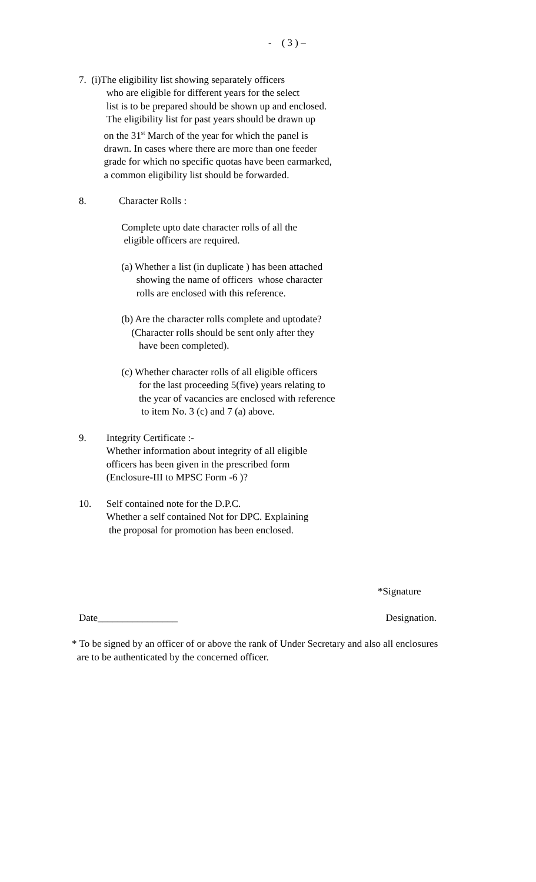- ( 3 ) –
7. (i)The eligibility list showing separately officers who are eligible for different years for the select list is to be prepared should be shown up and enclosed. The eligibility list for past years should be drawn up on the 31<sup>st</sup> March of the year for which the panel is drawn. In cases where there are more than one feeder grade for which no specific quotas have been earmarked, a common eligibility list should be forwarded.
8. Character Rolls :
Complete upto date character rolls of all the eligible officers are required.
(a) Whether a list (in duplicate ) has been attached showing the name of officers whose character rolls are enclosed with this reference.
(b) Are the character rolls complete and uptodate? (Character rolls should be sent only after they have been completed).
(c) Whether character rolls of all eligible officers for the last proceeding 5(five) years relating to the year of vacancies are enclosed with reference to item No. 3 (c) and 7 (a) above.
9. Integrity Certificate :- Whether information about integrity of all eligible officers has been given in the prescribed form (Enclosure-III to MPSC Form -6 )?
10. Self contained note for the D.P.C. Whether a self contained Not for DPC. Explaining the proposal for promotion has been enclosed.
*Signature
Date________________ Designation.
* To be signed by an officer of or above the rank of Under Secretary and also all enclosures are to be authenticated by the concerned officer.